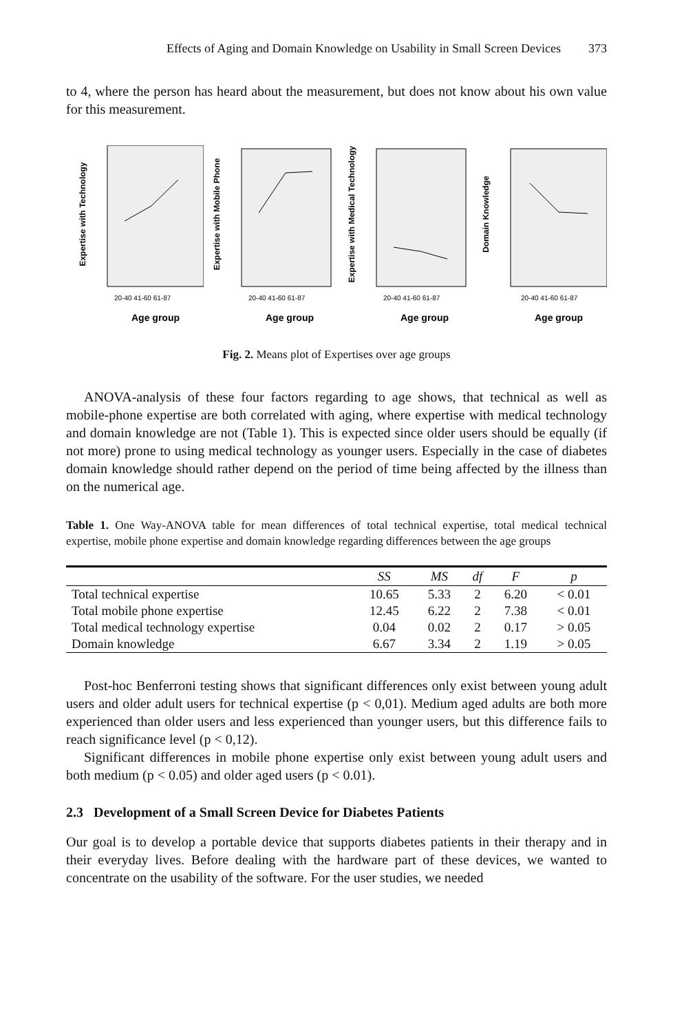Effects of Aging and Domain Knowledge on Usability in Small Screen Devices 373
to 4, where the person has heard about the measurement, but does not know about his own value for this measurement.
Expertise with Technology
20-40 41-60 61-87
Age group
Expertise with Mobile Phone
20-40 41-60 61-87
Age group
Expertise with Medical Technology
20-40 41-60 61-87
Age group
Domain Knowledge
20-40 41-60 61-87
Age group
Fig. 2. Means plot of Expertises over age groups
ANOVA-analysis of these four factors regarding to age shows, that technical as well as mobile-phone expertise are both correlated with aging, where expertise with medical technology and domain knowledge are not (Table 1). This is expected since older users should be equally (if not more) prone to using medical technology as younger users. Especially in the case of diabetes domain knowledge should rather depend on the period of time being affected by the illness than on the numerical age.
Table 1. One Way-ANOVA table for mean differences of total technical expertise, total medical technical expertise, mobile phone expertise and domain knowledge regarding differences between the age groups
| | SS | MS | df | F | p |
| --- | --- | --- | --- | --- | --- |
| Total technical expertise | 10.65 | 5.33 | 2 | 6.20 | < 0.01 |
| Total mobile phone expertise | 12.45 | 6.22 | 2 | 7.38 | < 0.01 |
| Total medical technology expertise | 0.04 | 0.02 | 2 | 0.17 | > 0.05 |
| Domain knowledge | 6.67 | 3.34 | 2 | 1.19 | > 0.05 |
Post-hoc Benferroni testing shows that significant differences only exist between young adult users and older adult users for technical expertise (p < 0,01). Medium aged adults are both more experienced than older users and less experienced than younger users, but this difference fails to reach significance level (p < 0,12).
Significant differences in mobile phone expertise only exist between young adult users and both medium (p < 0.05) and older aged users (p < 0.01).
2.3 Development of a Small Screen Device for Diabetes Patients
Our goal is to develop a portable device that supports diabetes patients in their therapy and in their everyday lives. Before dealing with the hardware part of these devices, we wanted to concentrate on the usability of the software. For the user studies, we needed